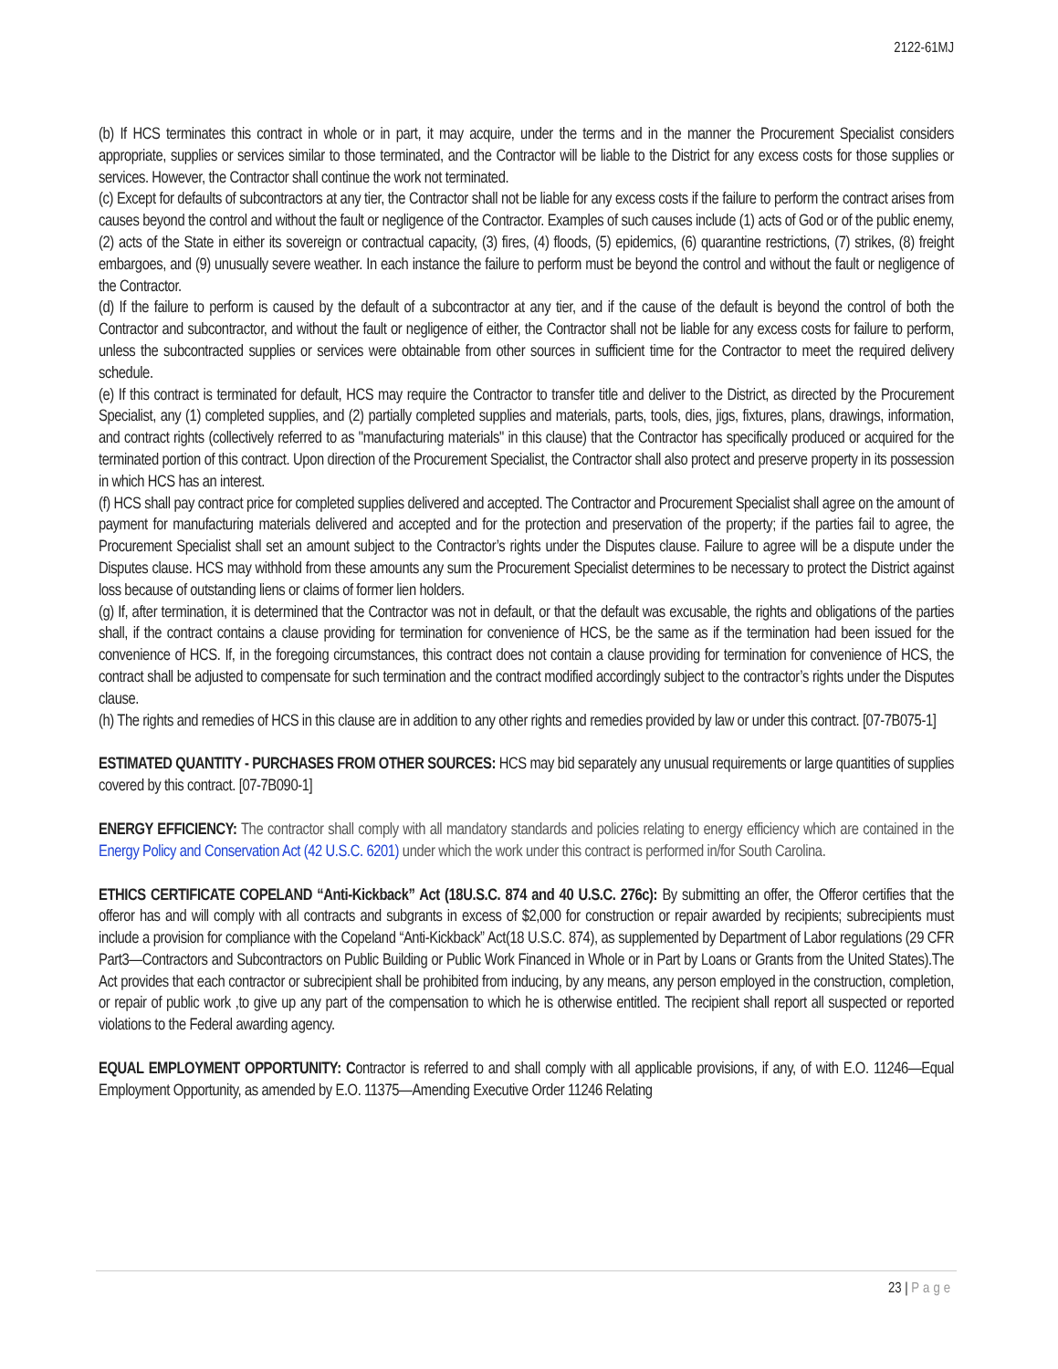2122-61MJ
(b) If HCS terminates this contract in whole or in part, it may acquire, under the terms and in the manner the Procurement Specialist considers appropriate, supplies or services similar to those terminated, and the Contractor will be liable to the District for any excess costs for those supplies or services. However, the Contractor shall continue the work not terminated.
(c) Except for defaults of subcontractors at any tier, the Contractor shall not be liable for any excess costs if the failure to perform the contract arises from causes beyond the control and without the fault or negligence of the Contractor. Examples of such causes include (1) acts of God or of the public enemy, (2) acts of the State in either its sovereign or contractual capacity, (3) fires, (4) floods, (5) epidemics, (6) quarantine restrictions, (7) strikes, (8) freight embargoes, and (9) unusually severe weather. In each instance the failure to perform must be beyond the control and without the fault or negligence of the Contractor.
(d) If the failure to perform is caused by the default of a subcontractor at any tier, and if the cause of the default is beyond the control of both the Contractor and subcontractor, and without the fault or negligence of either, the Contractor shall not be liable for any excess costs for failure to perform, unless the subcontracted supplies or services were obtainable from other sources in sufficient time for the Contractor to meet the required delivery schedule.
(e) If this contract is terminated for default, HCS may require the Contractor to transfer title and deliver to the District, as directed by the Procurement Specialist, any (1) completed supplies, and (2) partially completed supplies and materials, parts, tools, dies, jigs, fixtures, plans, drawings, information, and contract rights (collectively referred to as "manufacturing materials" in this clause) that the Contractor has specifically produced or acquired for the terminated portion of this contract. Upon direction of the Procurement Specialist, the Contractor shall also protect and preserve property in its possession in which HCS has an interest.
(f) HCS shall pay contract price for completed supplies delivered and accepted. The Contractor and Procurement Specialist shall agree on the amount of payment for manufacturing materials delivered and accepted and for the protection and preservation of the property; if the parties fail to agree, the Procurement Specialist shall set an amount subject to the Contractor’s rights under the Disputes clause. Failure to agree will be a dispute under the Disputes clause. HCS may withhold from these amounts any sum the Procurement Specialist determines to be necessary to protect the District against loss because of outstanding liens or claims of former lien holders.
(g) If, after termination, it is determined that the Contractor was not in default, or that the default was excusable, the rights and obligations of the parties shall, if the contract contains a clause providing for termination for convenience of HCS, be the same as if the termination had been issued for the convenience of HCS. If, in the foregoing circumstances, this contract does not contain a clause providing for termination for convenience of HCS, the contract shall be adjusted to compensate for such termination and the contract modified accordingly subject to the contractor’s rights under the Disputes clause.
(h) The rights and remedies of HCS in this clause are in addition to any other rights and remedies provided by law or under this contract. [07-7B075-1]
ESTIMATED QUANTITY - PURCHASES FROM OTHER SOURCES: HCS may bid separately any unusual requirements or large quantities of supplies covered by this contract. [07-7B090-1]
ENERGY EFFICIENCY: The contractor shall comply with all mandatory standards and policies relating to energy efficiency which are contained in the Energy Policy and Conservation Act (42 U.S.C. 6201) under which the work under this contract is performed in/for South Carolina.
ETHICS CERTIFICATE COPELAND “Anti-Kickback” Act (18U.S.C. 874 and 40 U.S.C. 276c): By submitting an offer, the Offeror certifies that the offeror has and will comply with all contracts and subgrants in excess of $2,000 for construction or repair awarded by recipients; subrecipients must include a provision for compliance with the Copeland “Anti-Kickback” Act(18 U.S.C. 874), as supplemented by Department of Labor regulations (29 CFR Part3—Contractors and Subcontractors on Public Building or Public Work Financed in Whole or in Part by Loans or Grants from the United States).The Act provides that each contractor or subrecipient shall be prohibited from inducing, by any means, any person employed in the construction, completion, or repair of public work ,to give up any part of the compensation to which he is otherwise entitled. The recipient shall report all suspected or reported violations to the Federal awarding agency.
EQUAL EMPLOYMENT OPPORTUNITY: Contractor is referred to and shall comply with all applicable provisions, if any, of with E.O. 11246—Equal Employment Opportunity, as amended by E.O. 11375—Amending Executive Order 11246 Relating
23 | Page